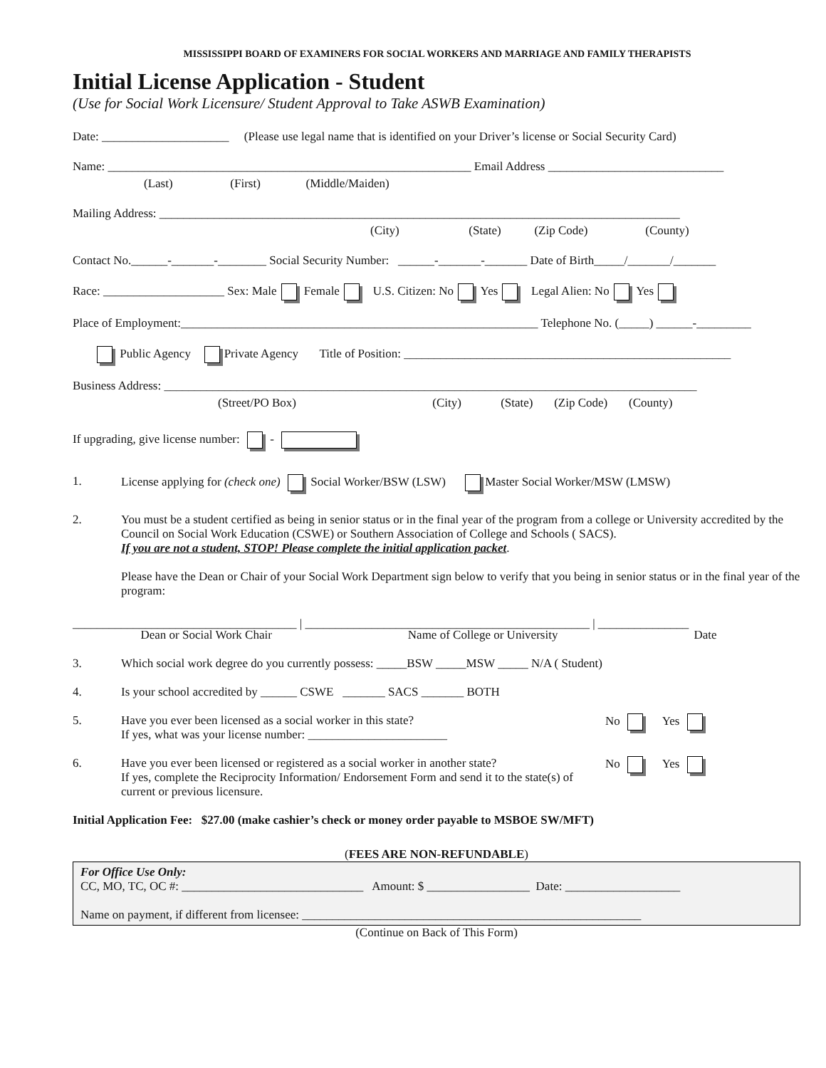MISSISSIPPI BOARD OF EXAMINERS FOR SOCIAL WORKERS AND MARRIAGE AND FAMILY THERAPISTS
Initial License Application - Student
(Use for Social Work Licensure/ Student Approval to Take ASWB Examination)
Date: _____________________ (Please use legal name that is identified on your Driver’s license or Social Security Card)
Name: ____________________________________________________________ Email Address _____________________________
(Last) (First) (Middle/Maiden)
Mailing Address: ______________________________________________________________________________________
(City) (State) (Zip Code) (County)
Contact No.______-_______-________ Social Security Number: ______-_______-_______ Date of Birth_____/_______/_______
Race: ____________________ Sex: Male Female U.S. Citizen: No Yes Legal Alien: No Yes
Place of Employment:___________________________________________________________ Telephone No. (_____) ______-_________
Public Agency Private Agency Title of Position: ______________________________________________________
Business Address: ________________________________________________________________________________________
(Street/PO Box) (City) (State) (Zip Code) (County)
If upgrading, give license number: -
1. License applying for (check one) Social Worker/BSW (LSW) Master Social Worker/MSW (LMSW)
2. You must be a student certified as being in senior status or in the final year of the program from a college or University accredited by the Council on Social Work Education (CSWE) or Southern Association of College and Schools ( SACS).
If you are not a student, STOP! Please complete the initial application packet.
Please have the Dean or Chair of your Social Work Department sign below to verify that you being in senior status or in the final year of the program:
_____________________________________ | _______________________________________________ | _______________
Dean or Social Work Chair Name of College or University Date
3. Which social work degree do you currently possess: _____BSW _____MSW _____ N/A ( Student)
4. Is your school accredited by ______ CSWE _______ SACS _______ BOTH
5. Have you ever been licensed as a social worker in this state?
If yes, what was your license number: _______________________
No Yes
6. Have you ever been licensed or registered as a social worker in another state?
If yes, complete the Reciprocity Information/ Endorsement Form and send it to the state(s) of current or previous licensure.
No Yes
Initial Application Fee: $27.00 (make cashier’s check or money order payable to MSBOE SW/MFT)
(FEES ARE NON-REFUNDABLE)
For Office Use Only:
CC, MO, TC, OC #: ______________________________ Amount: $ _________________ Date: ___________________
Name on payment, if different from licensee: ________________________________________________________
(Continue on Back of This Form)